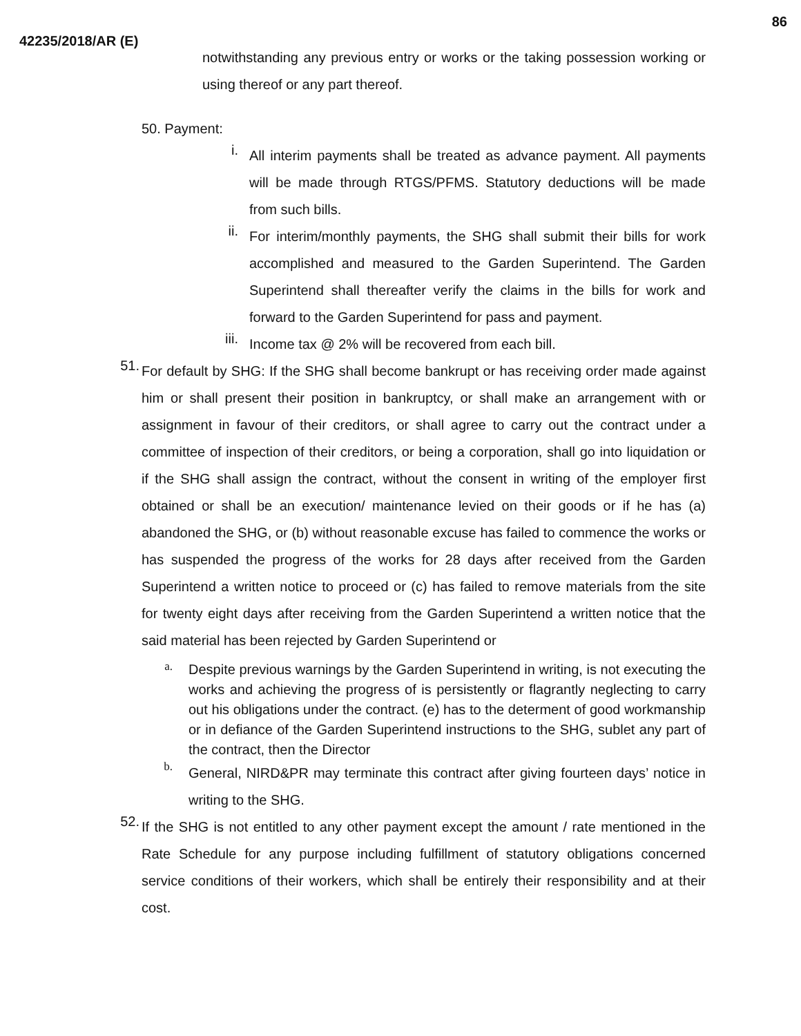86
42235/2018/AR (E)
notwithstanding any previous entry or works or the taking possession working or using thereof or any part thereof.
50. Payment:
i. All interim payments shall be treated as advance payment. All payments will be made through RTGS/PFMS. Statutory deductions will be made from such bills.
ii. For interim/monthly payments, the SHG shall submit their bills for work accomplished and measured to the Garden Superintend. The Garden Superintend shall thereafter verify the claims in the bills for work and forward to the Garden Superintend for pass and payment.
iii. Income tax @ 2% will be recovered from each bill.
51. For default by SHG: If the SHG shall become bankrupt or has receiving order made against him or shall present their position in bankruptcy, or shall make an arrangement with or assignment in favour of their creditors, or shall agree to carry out the contract under a committee of inspection of their creditors, or being a corporation, shall go into liquidation or if the SHG shall assign the contract, without the consent in writing of the employer first obtained or shall be an execution/ maintenance levied on their goods or if he has (a) abandoned the SHG, or (b) without reasonable excuse has failed to commence the works or has suspended the progress of the works for 28 days after received from the Garden Superintend a written notice to proceed or (c) has failed to remove materials from the site for twenty eight days after receiving from the Garden Superintend a written notice that the said material has been rejected by Garden Superintend or
a. Despite previous warnings by the Garden Superintend in writing, is not executing the works and achieving the progress of is persistently or flagrantly neglecting to carry out his obligations under the contract. (e) has to the determent of good workmanship or in defiance of the Garden Superintend instructions to the SHG, sublet any part of the contract, then the Director
b. General, NIRD&PR may terminate this contract after giving fourteen days’ notice in writing to the SHG.
52. If the SHG is not entitled to any other payment except the amount / rate mentioned in the Rate Schedule for any purpose including fulfillment of statutory obligations concerned service conditions of their workers, which shall be entirely their responsibility and at their cost.